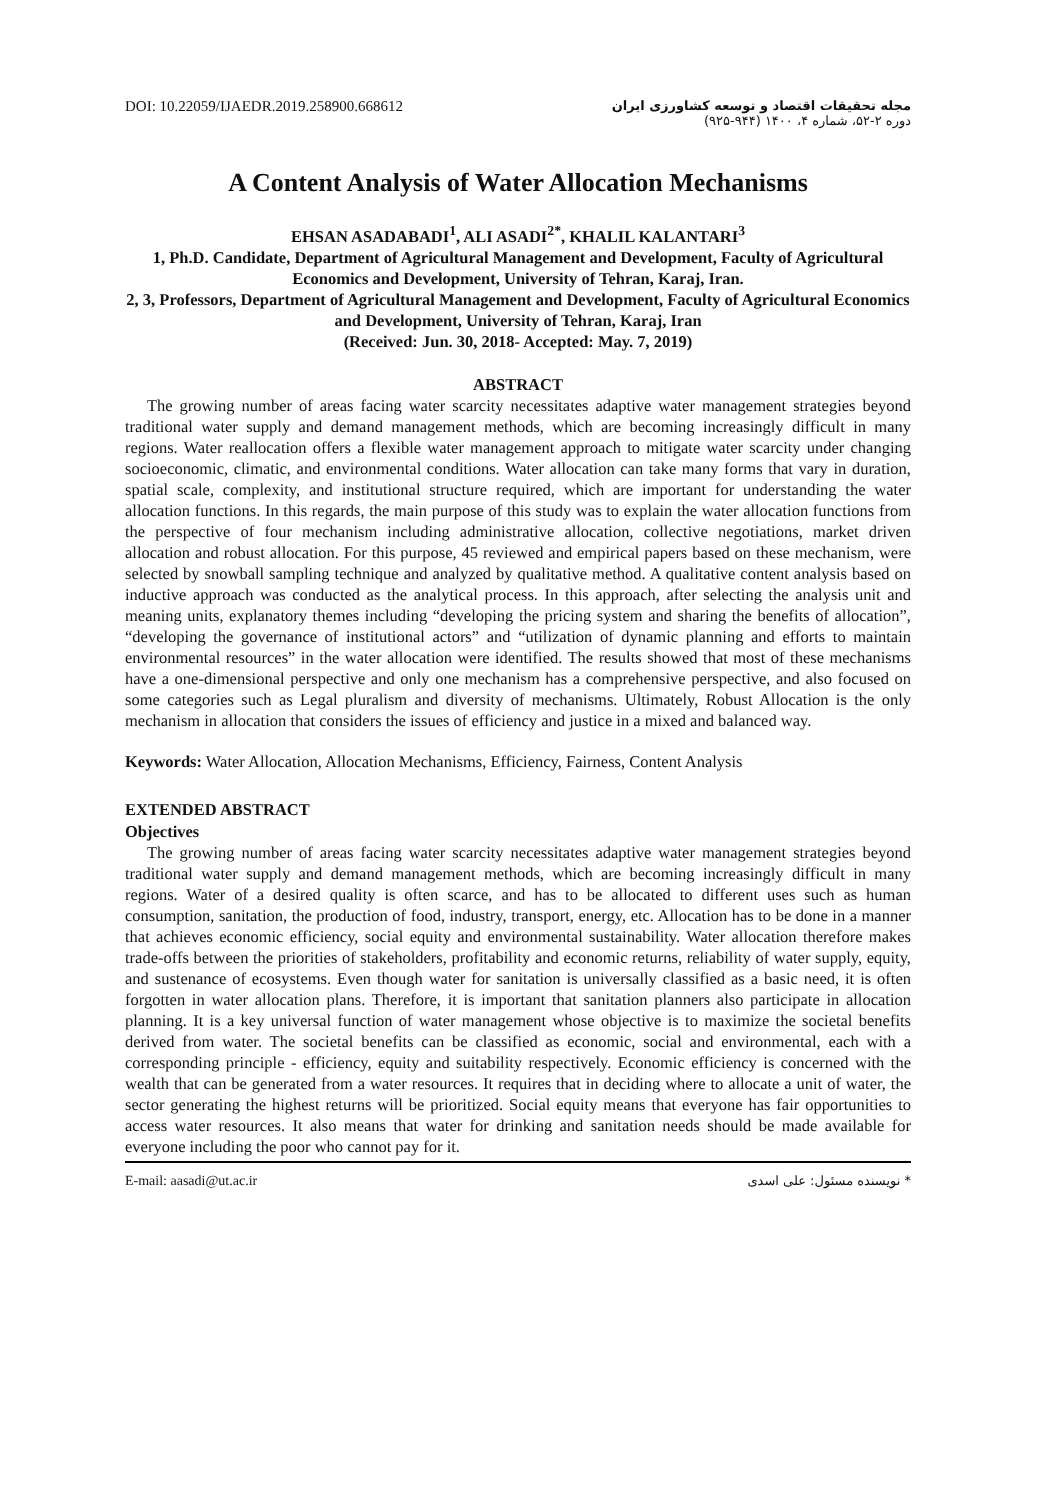DOI: 10.22059/IJAEDR.2019.258900.668612
مجله تحقیقات اقتصاد و توسعه کشاورزی ایران
دوره ۲-۵۲، شماره ۴، ۱۴۰۰ (۹۴۴-۹۲۵)
A Content Analysis of Water Allocation Mechanisms
EHSAN ASADABADI<sup>1</sup>, ALI ASADI<sup>2*</sup>, KHALIL KALANTARI<sup>3</sup>
1, Ph.D. Candidate, Department of Agricultural Management and Development, Faculty of Agricultural Economics and Development, University of Tehran, Karaj, Iran.
2, 3, Professors, Department of Agricultural Management and Development, Faculty of Agricultural Economics and Development, University of Tehran, Karaj, Iran
(Received: Jun. 30, 2018- Accepted: May. 7, 2019)
ABSTRACT
The growing number of areas facing water scarcity necessitates adaptive water management strategies beyond traditional water supply and demand management methods, which are becoming increasingly difficult in many regions. Water reallocation offers a flexible water management approach to mitigate water scarcity under changing socioeconomic, climatic, and environmental conditions. Water allocation can take many forms that vary in duration, spatial scale, complexity, and institutional structure required, which are important for understanding the water allocation functions. In this regards, the main purpose of this study was to explain the water allocation functions from the perspective of four mechanism including administrative allocation, collective negotiations, market driven allocation and robust allocation. For this purpose, 45 reviewed and empirical papers based on these mechanism, were selected by snowball sampling technique and analyzed by qualitative method. A qualitative content analysis based on inductive approach was conducted as the analytical process. In this approach, after selecting the analysis unit and meaning units, explanatory themes including “developing the pricing system and sharing the benefits of allocation”, “developing the governance of institutional actors” and “utilization of dynamic planning and efforts to maintain environmental resources” in the water allocation were identified. The results showed that most of these mechanisms have a one-dimensional perspective and only one mechanism has a comprehensive perspective, and also focused on some categories such as Legal pluralism and diversity of mechanisms. Ultimately, Robust Allocation is the only mechanism in allocation that considers the issues of efficiency and justice in a mixed and balanced way.
Keywords: Water Allocation, Allocation Mechanisms, Efficiency, Fairness, Content Analysis
EXTENDED ABSTRACT
Objectives
The growing number of areas facing water scarcity necessitates adaptive water management strategies beyond traditional water supply and demand management methods, which are becoming increasingly difficult in many regions. Water of a desired quality is often scarce, and has to be allocated to different uses such as human consumption, sanitation, the production of food, industry, transport, energy, etc. Allocation has to be done in a manner that achieves economic efficiency, social equity and environmental sustainability. Water allocation therefore makes trade-offs between the priorities of stakeholders, profitability and economic returns, reliability of water supply, equity, and sustenance of ecosystems. Even though water for sanitation is universally classified as a basic need, it is often forgotten in water allocation plans. Therefore, it is important that sanitation planners also participate in allocation planning. It is a key universal function of water management whose objective is to maximize the societal benefits derived from water. The societal benefits can be classified as economic, social and environmental, each with a corresponding principle - efficiency, equity and suitability respectively. Economic efficiency is concerned with the wealth that can be generated from a water resources. It requires that in deciding where to allocate a unit of water, the sector generating the highest returns will be prioritized. Social equity means that everyone has fair opportunities to access water resources. It also means that water for drinking and sanitation needs should be made available for everyone including the poor who cannot pay for it.
E-mail: aasadi@ut.ac.ir * نویسنده مسئول: علی اسدی